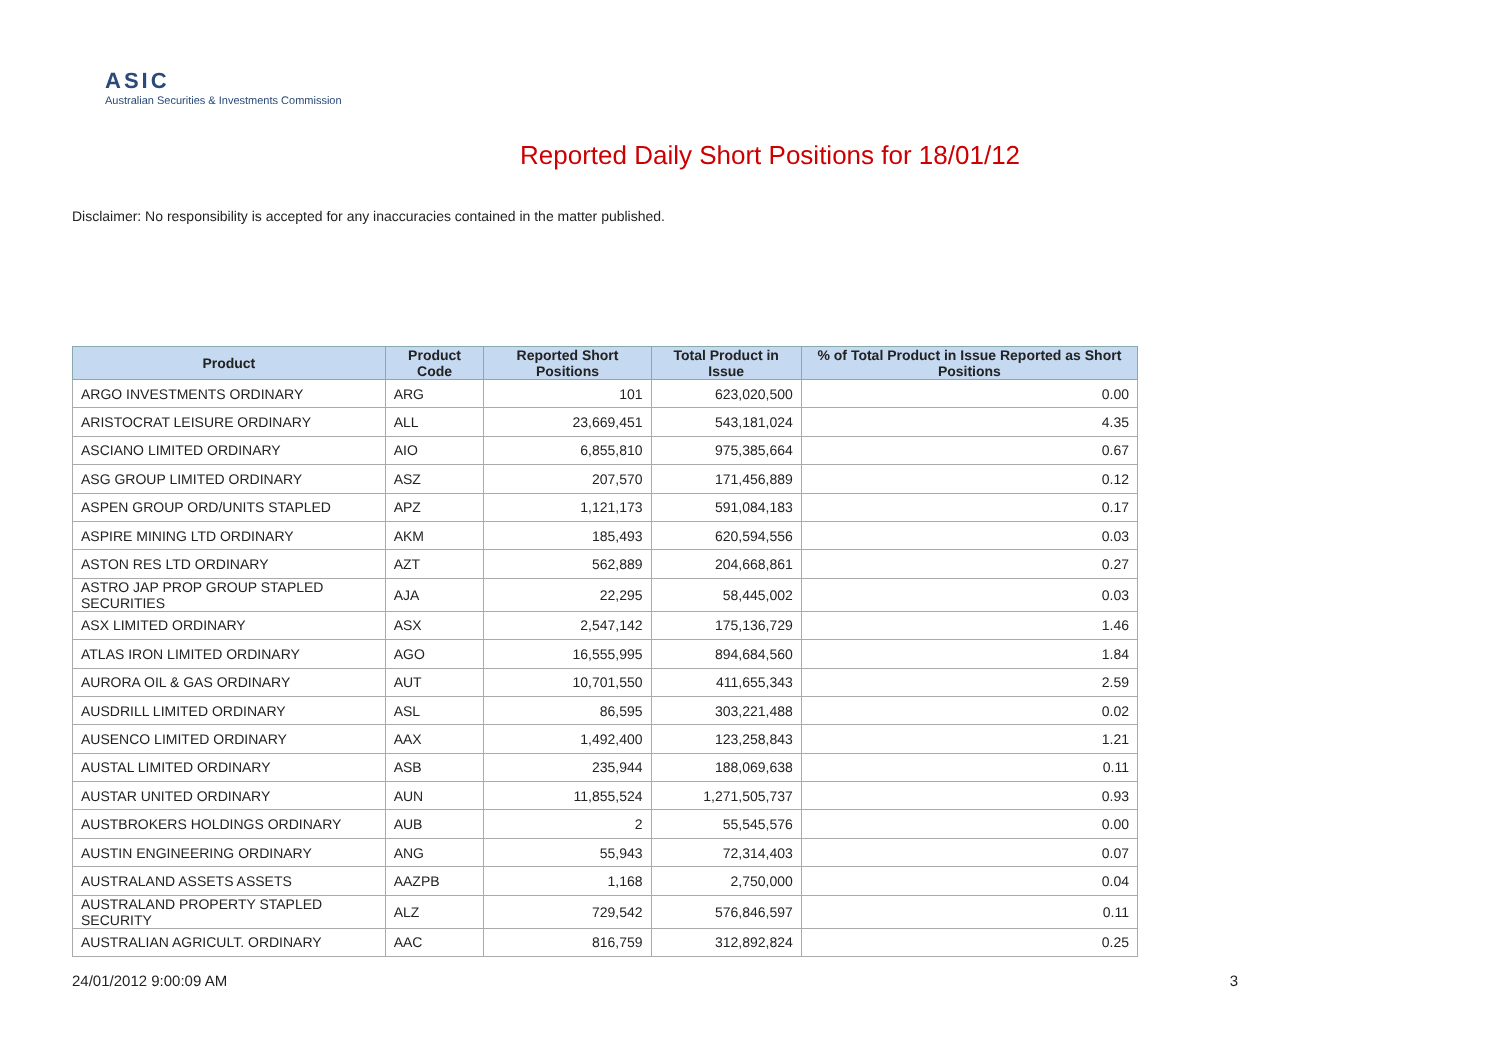ASIC
Australian Securities & Investments Commission
Reported Daily Short Positions for 18/01/12
Disclaimer: No responsibility is accepted for any inaccuracies contained in the matter published.
| Product | Product Code | Reported Short Positions | Total Product in Issue | % of Total Product in Issue Reported as Short Positions |
| --- | --- | --- | --- | --- |
| ARGO INVESTMENTS ORDINARY | ARG | 101 | 623,020,500 | 0.00 |
| ARISTOCRAT LEISURE ORDINARY | ALL | 23,669,451 | 543,181,024 | 4.35 |
| ASCIANO LIMITED ORDINARY | AIO | 6,855,810 | 975,385,664 | 0.67 |
| ASG GROUP LIMITED ORDINARY | ASZ | 207,570 | 171,456,889 | 0.12 |
| ASPEN GROUP ORD/UNITS STAPLED | APZ | 1,121,173 | 591,084,183 | 0.17 |
| ASPIRE MINING LTD ORDINARY | AKM | 185,493 | 620,594,556 | 0.03 |
| ASTON RES LTD ORDINARY | AZT | 562,889 | 204,668,861 | 0.27 |
| ASTRO JAP PROP GROUP STAPLED SECURITIES | AJA | 22,295 | 58,445,002 | 0.03 |
| ASX LIMITED ORDINARY | ASX | 2,547,142 | 175,136,729 | 1.46 |
| ATLAS IRON LIMITED ORDINARY | AGO | 16,555,995 | 894,684,560 | 1.84 |
| AURORA OIL & GAS ORDINARY | AUT | 10,701,550 | 411,655,343 | 2.59 |
| AUSDRILL LIMITED ORDINARY | ASL | 86,595 | 303,221,488 | 0.02 |
| AUSENCO LIMITED ORDINARY | AAX | 1,492,400 | 123,258,843 | 1.21 |
| AUSTAL LIMITED ORDINARY | ASB | 235,944 | 188,069,638 | 0.11 |
| AUSTAR UNITED ORDINARY | AUN | 11,855,524 | 1,271,505,737 | 0.93 |
| AUSTBROKERS HOLDINGS ORDINARY | AUB | 2 | 55,545,576 | 0.00 |
| AUSTIN ENGINEERING ORDINARY | ANG | 55,943 | 72,314,403 | 0.07 |
| AUSTRALAND ASSETS ASSETS | AAZPB | 1,168 | 2,750,000 | 0.04 |
| AUSTRALAND PROPERTY STAPLED SECURITY | ALZ | 729,542 | 576,846,597 | 0.11 |
| AUSTRALIAN AGRICULT. ORDINARY | AAC | 816,759 | 312,892,824 | 0.25 |
24/01/2012 9:00:09 AM 3